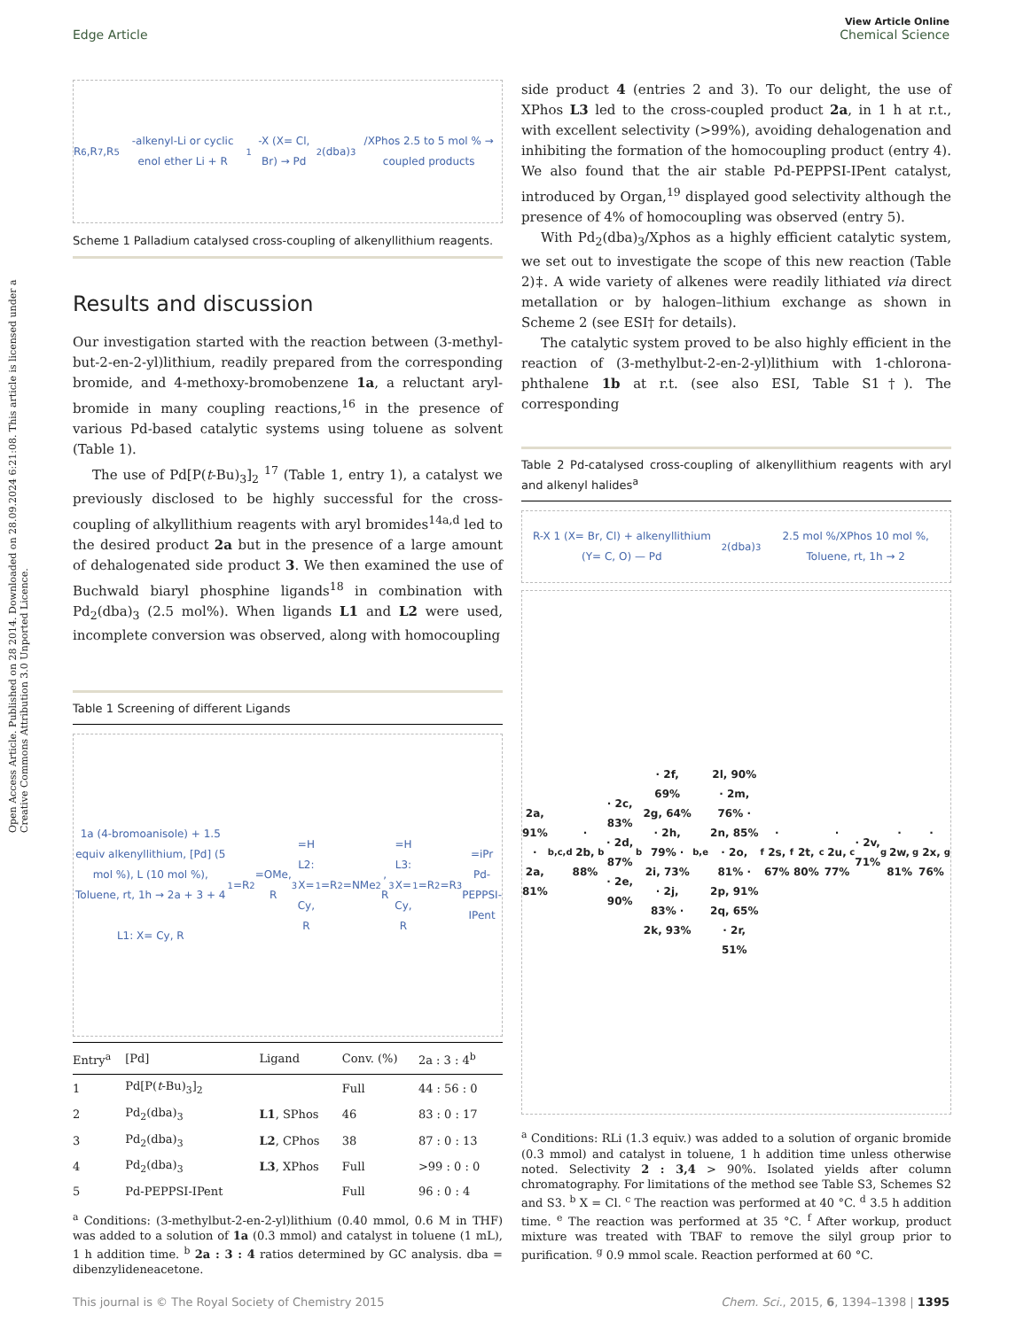View Article Online
Edge Article Chemical Science
Open Access Article. Published on 28 2014. Downloaded on 28.09.2024 6:21:08. This article is licensed under a Creative Commons Attribution 3.0 Unported Licence.
R<sup>6</sup>,R<sup>7</sup>,R<sup>5</sup>-alkenyl-Li or cyclic enol ether Li + R<sup>1</sup>-X (X= Cl, Br) → Pd<sub>2</sub>(dba)<sub>3</sub>/XPhos 2.5 to 5 mol % → coupled products
Scheme 1 Palladium catalysed cross-coupling of alkenyllithium reagents.
Results and discussion
Our investigation started with the reaction between (3-methyl-but-2-en-2-yl)lithium, readily prepared from the corresponding bromide, and 4-methoxy-bromobenzene 1a, a reluctant aryl-bromide in many coupling reactions,<sup>16</sup> in the presence of various Pd-based catalytic systems using toluene as solvent (Table 1).
The use of Pd[P(t-Bu)<sub>3</sub>]<sub>2</sub> <sup>17</sup> (Table 1, entry 1), a catalyst we previously disclosed to be highly successful for the cross-coupling of alkyllithium reagents with aryl bromides<sup>14a,d</sup> led to the desired product 2a but in the presence of a large amount of dehalogenated side product 3. We then examined the use of Buchwald biaryl phosphine ligands<sup>18</sup> in combination with Pd<sub>2</sub>(dba)<sub>3</sub> (2.5 mol%). When ligands L1 and L2 were used, incomplete conversion was observed, along with homocoupling
Table 1 Screening of different Ligands
1a (4-bromoanisole) + 1.5 equiv alkenyllithium, [Pd] (5 mol %), L (10 mol %), Toluene, rt, 1h → 2a + 3 + 4
L1: X= Cy, R<sup>1</sup>=R<sup>2</sup>=OMe, R<sup>3</sup>=H
L2: X= Cy, R<sup>1</sup>=R<sup>2</sup>=NMe<sub>2</sub>, R<sup>3</sup>=H
L3: X= Cy, R<sup>1</sup>=R<sup>2</sup>=R<sup>3</sup>=iPr
Pd-PEPPSI-IPent
| Entry<sup>a</sup> | [Pd] | Ligand | Conv. (%) | 2a : 3 : 4<sup>b</sup> |
| --- | --- | --- | --- | --- |
| 1 | Pd[P( t -Bu)<sub>3</sub>]<sub>2</sub> | | Full | 44 : 56 : 0 |
| 2 | Pd<sub>2</sub>(dba)<sub>3</sub> | L1 , SPhos | 46 | 83 : 0 : 17 |
| 3 | Pd<sub>2</sub>(dba)<sub>3</sub> | L2 , CPhos | 38 | 87 : 0 : 13 |
| 4 | Pd<sub>2</sub>(dba)<sub>3</sub> | L3 , XPhos | Full | >99 : 0 : 0 |
| 5 | Pd-PEPPSI-IPent | | Full | 96 : 0 : 4 |
<sup>a</sup> Conditions: (3-methylbut-2-en-2-yl)lithium (0.40 mmol, 0.6 M in THF) was added to a solution of 1a (0.3 mmol) and catalyst in toluene (1 mL), 1 h addition time. <sup>b</sup> 2a : 3 : 4 ratios determined by GC analysis. dba = dibenzylideneacetone.
side product 4 (entries 2 and 3). To our delight, the use of XPhos L3 led to the cross-coupled product 2a, in 1 h at r.t., with excellent selectivity (>99%), avoiding dehalogenation and inhibiting the formation of the homocoupling product (entry 4). We also found that the air stable Pd-PEPPSI-IPent catalyst, introduced by Organ,<sup>19</sup> displayed good selectivity although the presence of 4% of homocoupling was observed (entry 5).
With Pd<sub>2</sub>(dba)<sub>3</sub>/Xphos as a highly efficient catalytic system, we set out to investigate the scope of this new reaction (Table 2)‡. A wide variety of alkenes were readily lithiated via direct metallation or by halogen–lithium exchange as shown in Scheme 2 (see ESI† for details).
The catalytic system proved to be also highly efficient in the reaction of (3-methylbut-2-en-2-yl)lithium with 1-chlorona-phthalene 1b at r.t. (see also ESI, Table S1†). The corresponding
Table 2 Pd-catalysed cross-coupling of alkenyllithium reagents with aryl and alkenyl halides<sup>a</sup>
R-X 1 (X= Br, Cl) + alkenyllithium (Y= C, O) — Pd<sub>2</sub>(dba)<sub>3</sub> 2.5 mol %/XPhos 10 mol %, Toluene, rt, 1h → 2
2a, 91% · 2a, 81%<sup>b,c,d</sup> · 2b, 88%<sup>b</sup> · 2c, 83% · 2d, 87% · 2e, 90%<sup>b</sup> · 2f, 69%
2g, 64% · 2h, 79% · 2i, 73% · 2j, 83% · 2k, 93%<sup>b,e</sup>
2l, 90% · 2m, 76% · 2n, 85% · 2o, 81% · 2p, 91%
2q, 65% · 2r, 51%<sup>f</sup> · 2s, 67%<sup>f</sup>
2t, 80%<sup>c</sup> · 2u, 77%<sup>c</sup> · 2v, 71%<sup>g</sup> · 2w, 81%<sup>g</sup> · 2x, 76%<sup>g</sup>
<sup>a</sup> Conditions: RLi (1.3 equiv.) was added to a solution of organic bromide (0.3 mmol) and catalyst in toluene, 1 h addition time unless otherwise noted. Selectivity 2 : 3,4 > 90%. Isolated yields after column chromatography. For limitations of the method see Table S3, Schemes S2 and S3. <sup>b</sup> X = Cl. <sup>c</sup> The reaction was performed at 40 °C. <sup>d</sup> 3.5 h addition time. <sup>e</sup> The reaction was performed at 35 °C. <sup>f</sup> After workup, product mixture was treated with TBAF to remove the silyl group prior to purification. <sup>g</sup> 0.9 mmol scale. Reaction performed at 60 °C.
This journal is © The Royal Society of Chemistry 2015 Chem. Sci., 2015, 6, 1394–1398 | 1395